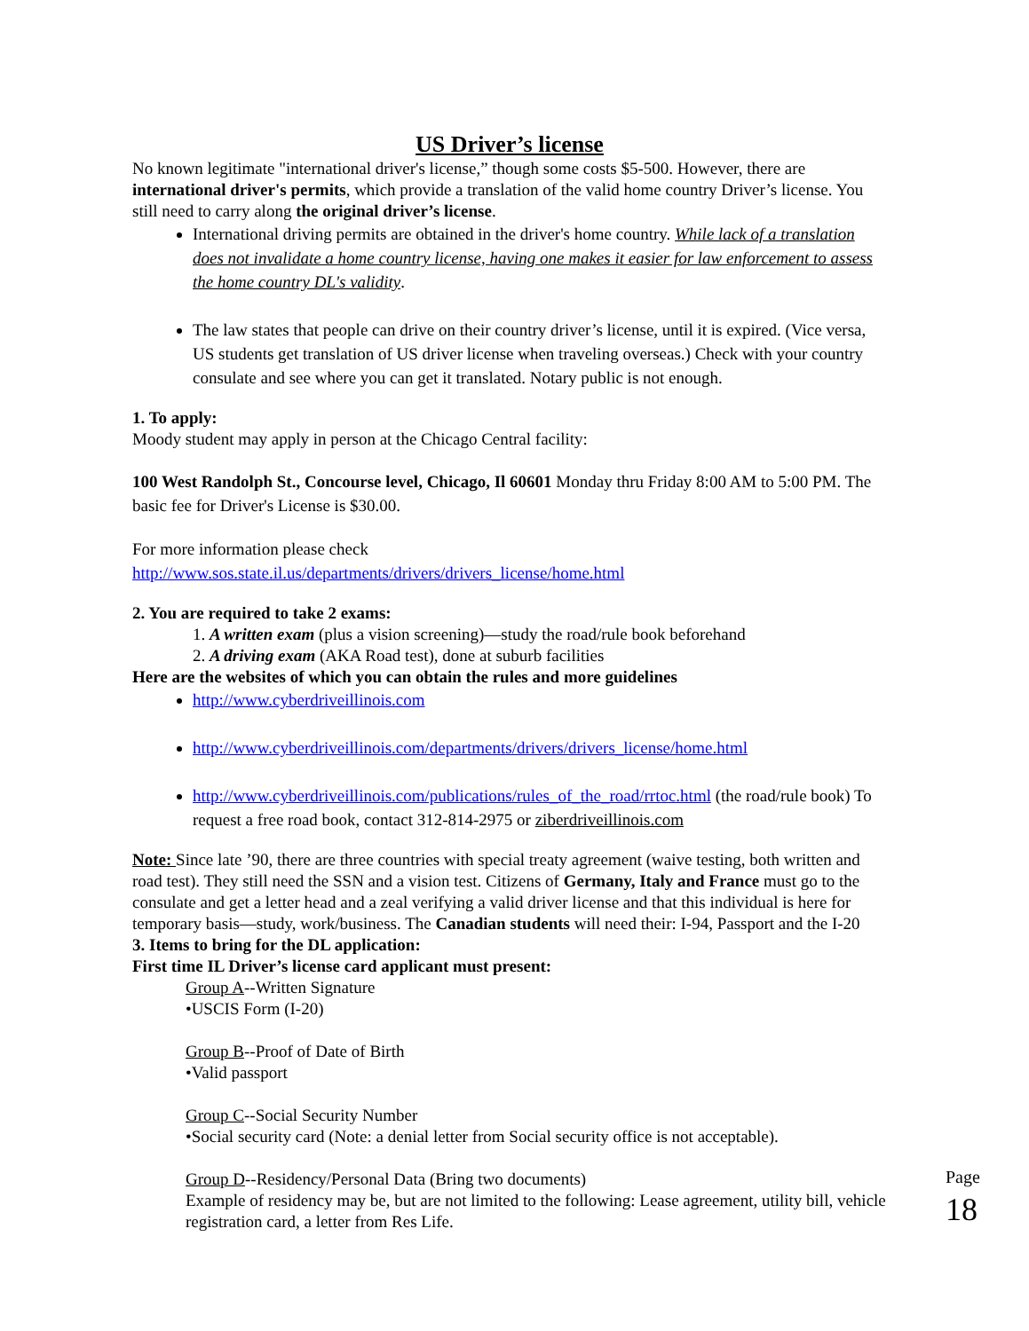US Driver’s license
No known legitimate "international driver's license,” though some costs $5-500. However, there are international driver's permits, which provide a translation of the valid home country Driver’s license. You still need to carry along the original driver’s license.
International driving permits are obtained in the driver's home country. While lack of a translation does not invalidate a home country license, having one makes it easier for law enforcement to assess the home country DL's validity.
The law states that people can drive on their country driver’s license, until it is expired. (Vice versa, US students get translation of US driver license when traveling overseas.) Check with your country consulate and see where you can get it translated. Notary public is not enough.
1. To apply:
Moody student may apply in person at the Chicago Central facility:
100 West Randolph St., Concourse level, Chicago, Il 60601 Monday thru Friday 8:00 AM to 5:00 PM. The basic fee for Driver's License is $30.00.
For more information please check
http://www.sos.state.il.us/departments/drivers/drivers_license/home.html
2. You are required to take 2 exams:
1. A written exam (plus a vision screening)—study the road/rule book beforehand
2. A driving exam (AKA Road test), done at suburb facilities
Here are the websites of which you can obtain the rules and more guidelines
http://www.cyberdriveillinois.com
http://www.cyberdriveillinois.com/departments/drivers/drivers_license/home.html
http://www.cyberdriveillinois.com/publications/rules_of_the_road/rrtoc.html (the road/rule book) To request a free road book, contact 312-814-2975 or ziberdriveillinois.com
Note: Since late ’90, there are three countries with special treaty agreement (waive testing, both written and road test). They still need the SSN and a vision test. Citizens of Germany, Italy and France must go to the consulate and get a letter head and a zeal verifying a valid driver license and that this individual is here for temporary basis—study, work/business. The Canadian students will need their: I-94, Passport and the I-20
3. Items to bring for the DL application:
First time IL Driver’s license card applicant must present:
Group A--Written Signature
•USCIS Form (I-20)
Group B--Proof of Date of Birth
•Valid passport
Group C--Social Security Number
•Social security card (Note: a denial letter from Social security office is not acceptable).
Group D--Residency/Personal Data (Bring two documents)
Example of residency may be, but are not limited to the following: Lease agreement, utility bill, vehicle registration card, a letter from Res Life.
Page 18